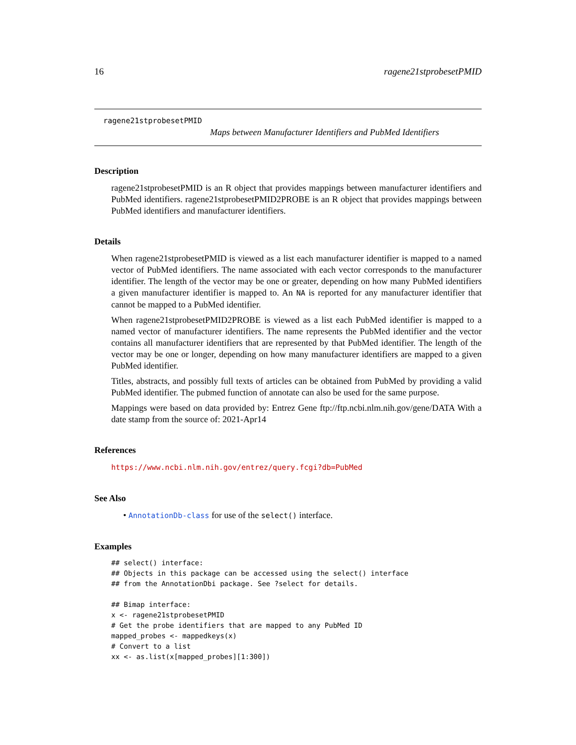16 ragene21stprobesetPMID
ragene21stprobesetPMID
Maps between Manufacturer Identifiers and PubMed Identifiers
Description
ragene21stprobesetPMID is an R object that provides mappings between manufacturer identifiers and PubMed identifiers. ragene21stprobesetPMID2PROBE is an R object that provides mappings between PubMed identifiers and manufacturer identifiers.
Details
When ragene21stprobesetPMID is viewed as a list each manufacturer identifier is mapped to a named vector of PubMed identifiers. The name associated with each vector corresponds to the manufacturer identifier. The length of the vector may be one or greater, depending on how many PubMed identifiers a given manufacturer identifier is mapped to. An NA is reported for any manufacturer identifier that cannot be mapped to a PubMed identifier.
When ragene21stprobesetPMID2PROBE is viewed as a list each PubMed identifier is mapped to a named vector of manufacturer identifiers. The name represents the PubMed identifier and the vector contains all manufacturer identifiers that are represented by that PubMed identifier. The length of the vector may be one or longer, depending on how many manufacturer identifiers are mapped to a given PubMed identifier.
Titles, abstracts, and possibly full texts of articles can be obtained from PubMed by providing a valid PubMed identifier. The pubmed function of annotate can also be used for the same purpose.
Mappings were based on data provided by: Entrez Gene ftp://ftp.ncbi.nlm.nih.gov/gene/DATA With a date stamp from the source of: 2021-Apr14
References
https://www.ncbi.nlm.nih.gov/entrez/query.fcgi?db=PubMed
See Also
• AnnotationDb-class for use of the select() interface.
Examples
## select() interface:
## Objects in this package can be accessed using the select() interface
## from the AnnotationDbi package. See ?select for details.

## Bimap interface:
x <- ragene21stprobesetPMID
# Get the probe identifiers that are mapped to any PubMed ID
mapped_probes <- mappedkeys(x)
# Convert to a list
xx <- as.list(x[mapped_probes][1:300])